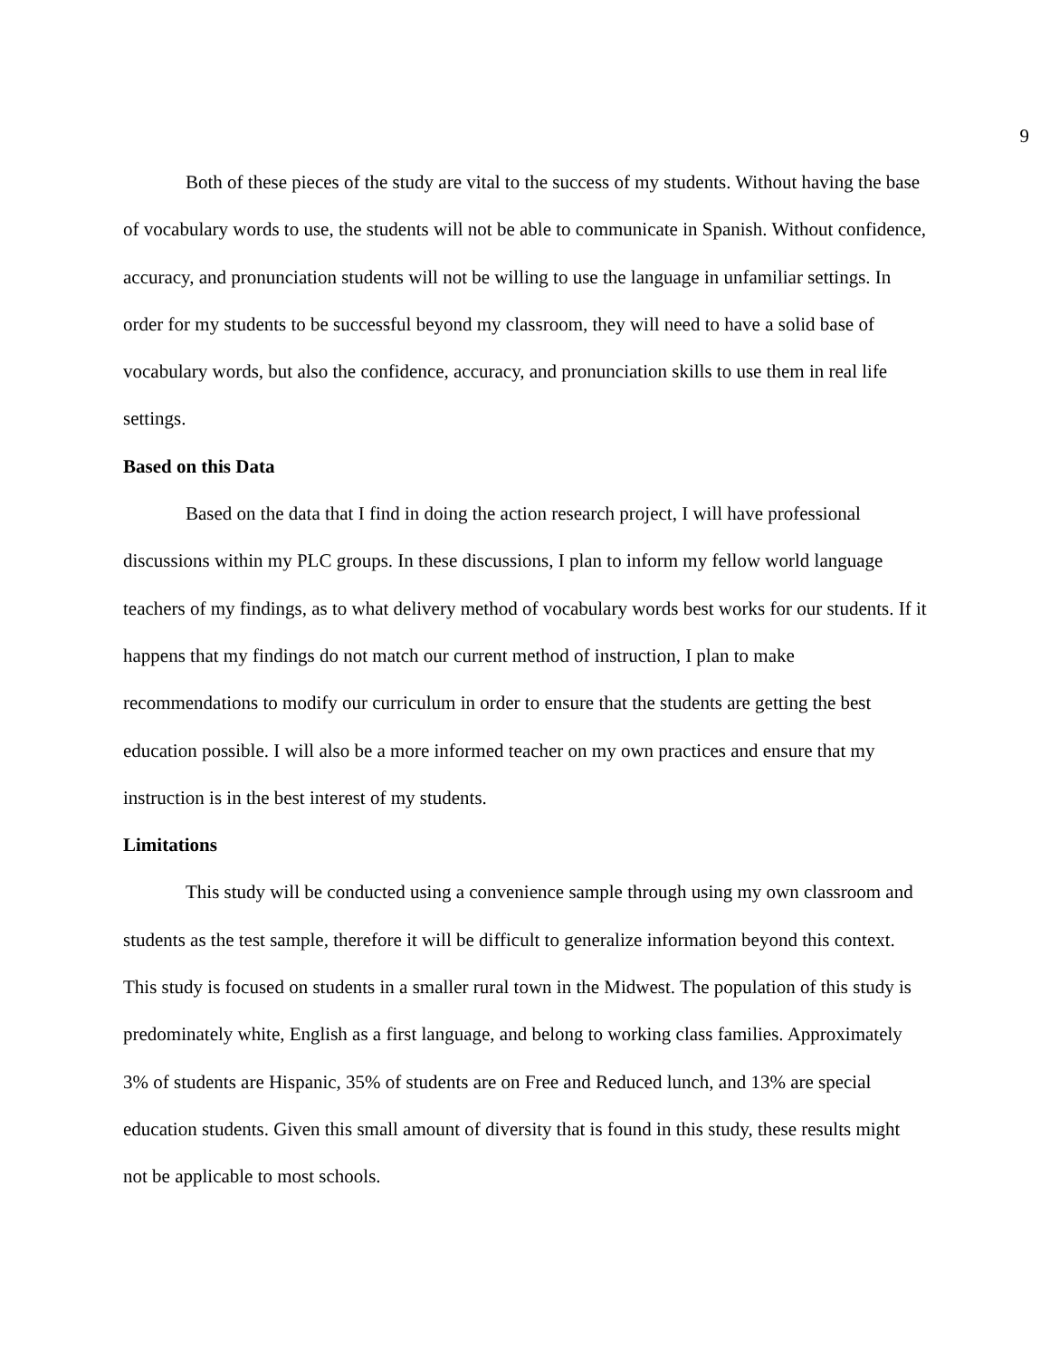9
Both of these pieces of the study are vital to the success of my students. Without having the base of vocabulary words to use, the students will not be able to communicate in Spanish. Without confidence, accuracy, and pronunciation students will not be willing to use the language in unfamiliar settings. In order for my students to be successful beyond my classroom, they will need to have a solid base of vocabulary words, but also the confidence, accuracy, and pronunciation skills to use them in real life settings.
Based on this Data
Based on the data that I find in doing the action research project, I will have professional discussions within my PLC groups. In these discussions, I plan to inform my fellow world language teachers of my findings, as to what delivery method of vocabulary words best works for our students. If it happens that my findings do not match our current method of instruction, I plan to make recommendations to modify our curriculum in order to ensure that the students are getting the best education possible. I will also be a more informed teacher on my own practices and ensure that my instruction is in the best interest of my students.
Limitations
This study will be conducted using a convenience sample through using my own classroom and students as the test sample, therefore it will be difficult to generalize information beyond this context. This study is focused on students in a smaller rural town in the Midwest. The population of this study is predominately white, English as a first language, and belong to working class families. Approximately 3% of students are Hispanic, 35% of students are on Free and Reduced lunch, and 13% are special education students. Given this small amount of diversity that is found in this study, these results might not be applicable to most schools.